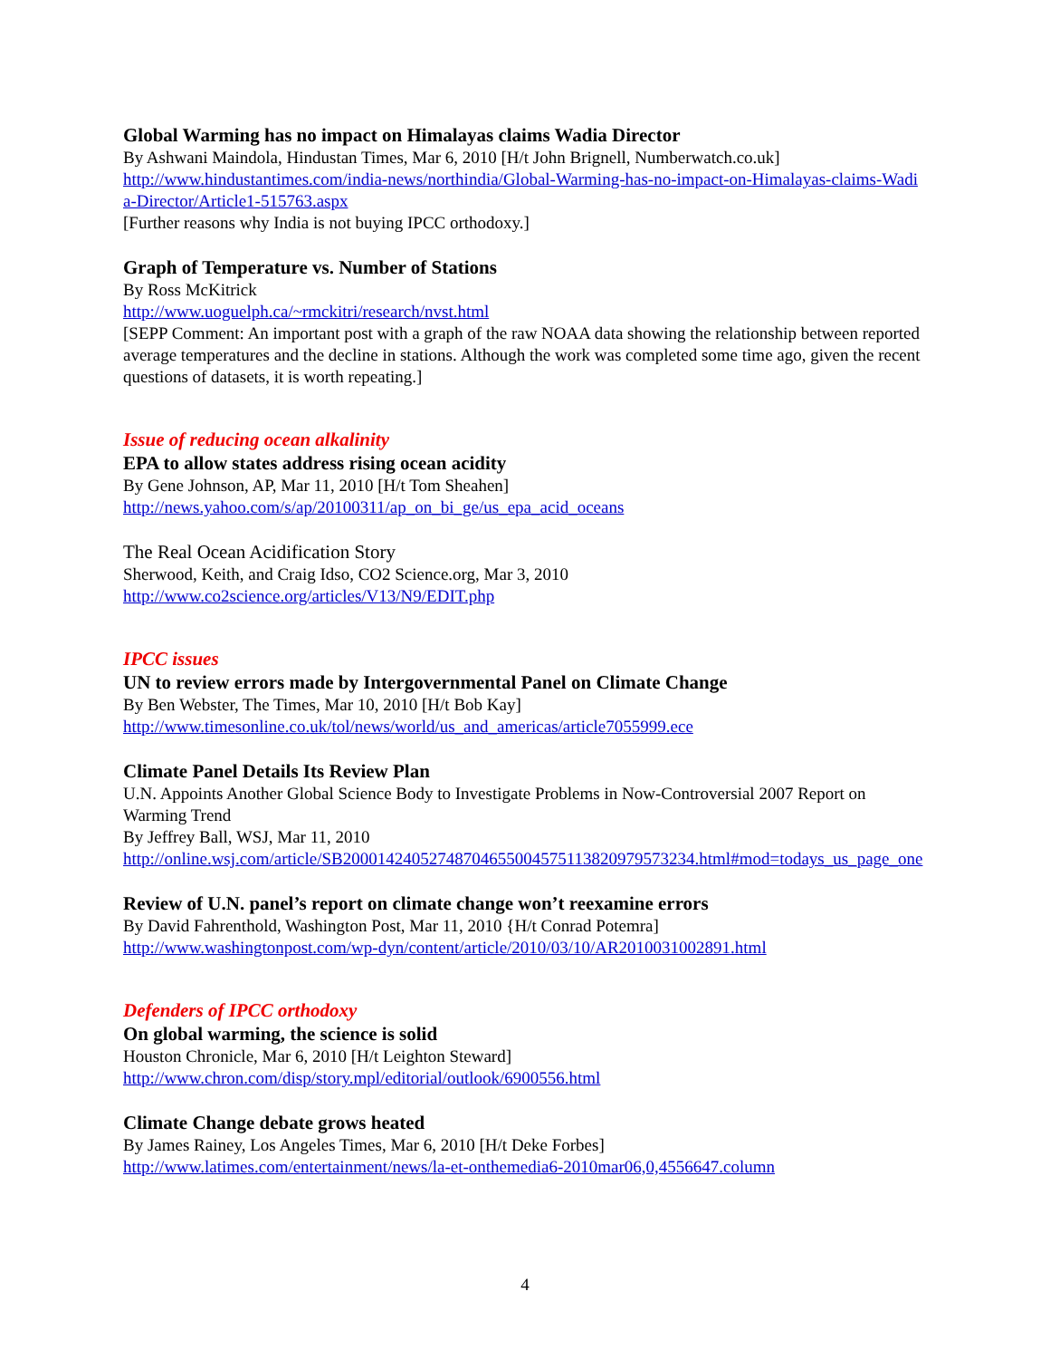Global Warming has no impact on Himalayas claims Wadia Director
By Ashwani Maindola, Hindustan Times, Mar 6, 2010 [H/t John Brignell, Numberwatch.co.uk]
http://www.hindustantimes.com/india-news/northindia/Global-Warming-has-no-impact-on-Himalayas-claims-Wadia-Director/Article1-515763.aspx
[Further reasons why India is not buying IPCC orthodoxy.]
Graph of Temperature vs. Number of Stations
By Ross McKitrick
http://www.uoguelph.ca/~rmckitri/research/nvst.html
[SEPP Comment: An important post with a graph of the raw NOAA data showing the relationship between reported average temperatures and the decline in stations. Although the work was completed some time ago, given the recent questions of datasets, it is worth repeating.]
Issue of reducing ocean alkalinity
EPA to allow states address rising ocean acidity
By Gene Johnson, AP, Mar 11, 2010 [H/t Tom Sheahen]
http://news.yahoo.com/s/ap/20100311/ap_on_bi_ge/us_epa_acid_oceans
The Real Ocean Acidification Story
Sherwood, Keith, and Craig Idso, CO2 Science.org, Mar 3, 2010
http://www.co2science.org/articles/V13/N9/EDIT.php
IPCC issues
UN to review errors made by Intergovernmental Panel on Climate Change
By Ben Webster, The Times, Mar 10, 2010 [H/t Bob Kay]
http://www.timesonline.co.uk/tol/news/world/us_and_americas/article7055999.ece
Climate Panel Details Its Review Plan
U.N. Appoints Another Global Science Body to Investigate Problems in Now-Controversial 2007 Report on Warming Trend
By Jeffrey Ball, WSJ, Mar 11, 2010
http://online.wsj.com/article/SB20001424052748704655004575113820979573234.html#mod=todays_us_page_one
Review of U.N. panel’s report on climate change won’t reexamine errors
By David Fahrenthold, Washington Post, Mar 11, 2010 {H/t Conrad Potemra]
http://www.washingtonpost.com/wp-dyn/content/article/2010/03/10/AR2010031002891.html
Defenders of IPCC orthodoxy
On global warming, the science is solid
Houston Chronicle, Mar 6, 2010 [H/t Leighton Steward]
http://www.chron.com/disp/story.mpl/editorial/outlook/6900556.html
Climate Change debate grows heated
By James Rainey, Los Angeles Times, Mar 6, 2010 [H/t Deke Forbes]
http://www.latimes.com/entertainment/news/la-et-onthemedia6-2010mar06,0,4556647.column
4